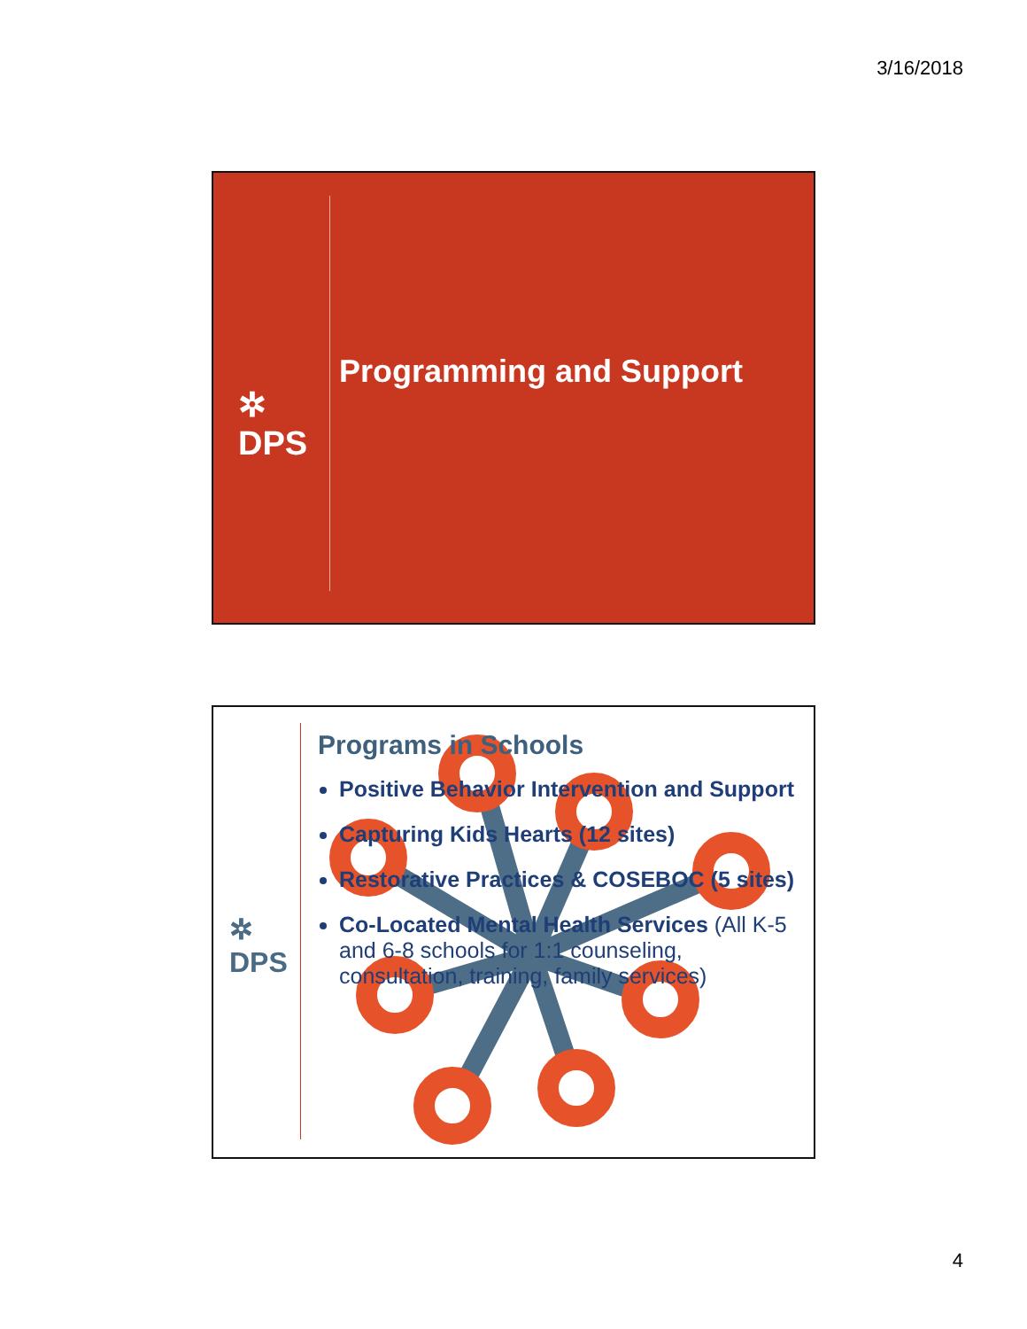3/16/2018
✲
DPS
Programming and Support
✲
DPS
Programs in Schools
Positive Behavior Intervention and Support
Capturing Kids Hearts (12 sites)
Restorative Practices & COSEBOC (5 sites)
Co-Located Mental Health Services (All K-5 and 6-8 schools for 1:1 counseling, consultation, training, family services)
4